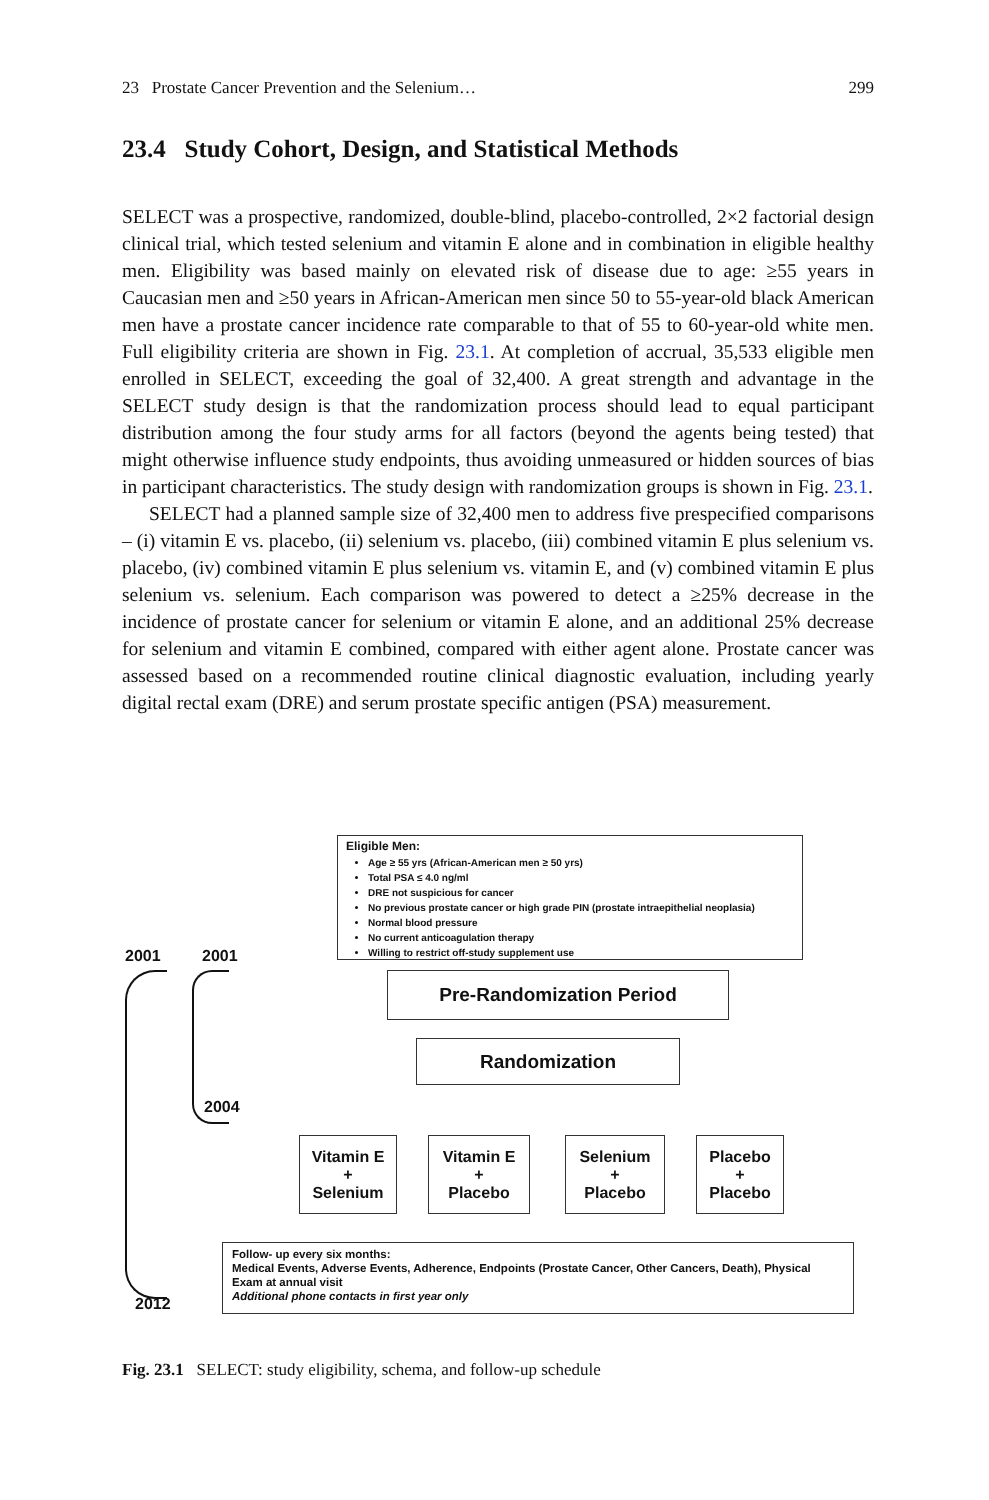23 Prostate Cancer Prevention and the Selenium… 299
23.4 Study Cohort, Design, and Statistical Methods
SELECT was a prospective, randomized, double-blind, placebo-controlled, 2×2 factorial design clinical trial, which tested selenium and vitamin E alone and in combination in eligible healthy men. Eligibility was based mainly on elevated risk of disease due to age: ≥55 years in Caucasian men and ≥50 years in African-American men since 50 to 55-year-old black American men have a prostate cancer incidence rate comparable to that of 55 to 60-year-old white men. Full eligibility criteria are shown in Fig. 23.1. At completion of accrual, 35,533 eligible men enrolled in SELECT, exceeding the goal of 32,400. A great strength and advantage in the SELECT study design is that the randomization process should lead to equal participant distribution among the four study arms for all factors (beyond the agents being tested) that might otherwise influence study endpoints, thus avoiding unmeasured or hidden sources of bias in participant characteristics. The study design with randomization groups is shown in Fig. 23.1.
SELECT had a planned sample size of 32,400 men to address five prespecified comparisons – (i) vitamin E vs. placebo, (ii) selenium vs. placebo, (iii) combined vitamin E plus selenium vs. placebo, (iv) combined vitamin E plus selenium vs. vitamin E, and (v) combined vitamin E plus selenium vs. selenium. Each comparison was powered to detect a ≥25% decrease in the incidence of prostate cancer for selenium or vitamin E alone, and an additional 25% decrease for selenium and vitamin E combined, compared with either agent alone. Prostate cancer was assessed based on a recommended routine clinical diagnostic evaluation, including yearly digital rectal exam (DRE) and serum prostate specific antigen (PSA) measurement.
Eligible Men:
Age ≥ 55 yrs (African-American men ≥ 50 yrs)
Total PSA ≤ 4.0 ng/ml
DRE not suspicious for cancer
No previous prostate cancer or high grade PIN (prostate intraepithelial neoplasia)
Normal blood pressure
No current anticoagulation therapy
Willing to restrict off-study supplement use
2001 2001
2004
2012
Pre-Randomization Period
Randomization
Vitamin E
+
Selenium
Vitamin E
+
Placebo
Selenium
+
Placebo
Placebo
+
Placebo
Follow- up every six months:
Medical Events, Adverse Events, Adherence, Endpoints (Prostate Cancer, Other Cancers, Death), Physical Exam at annual visit
Additional phone contacts in first year only
Fig. 23.1 SELECT: study eligibility, schema, and follow-up schedule